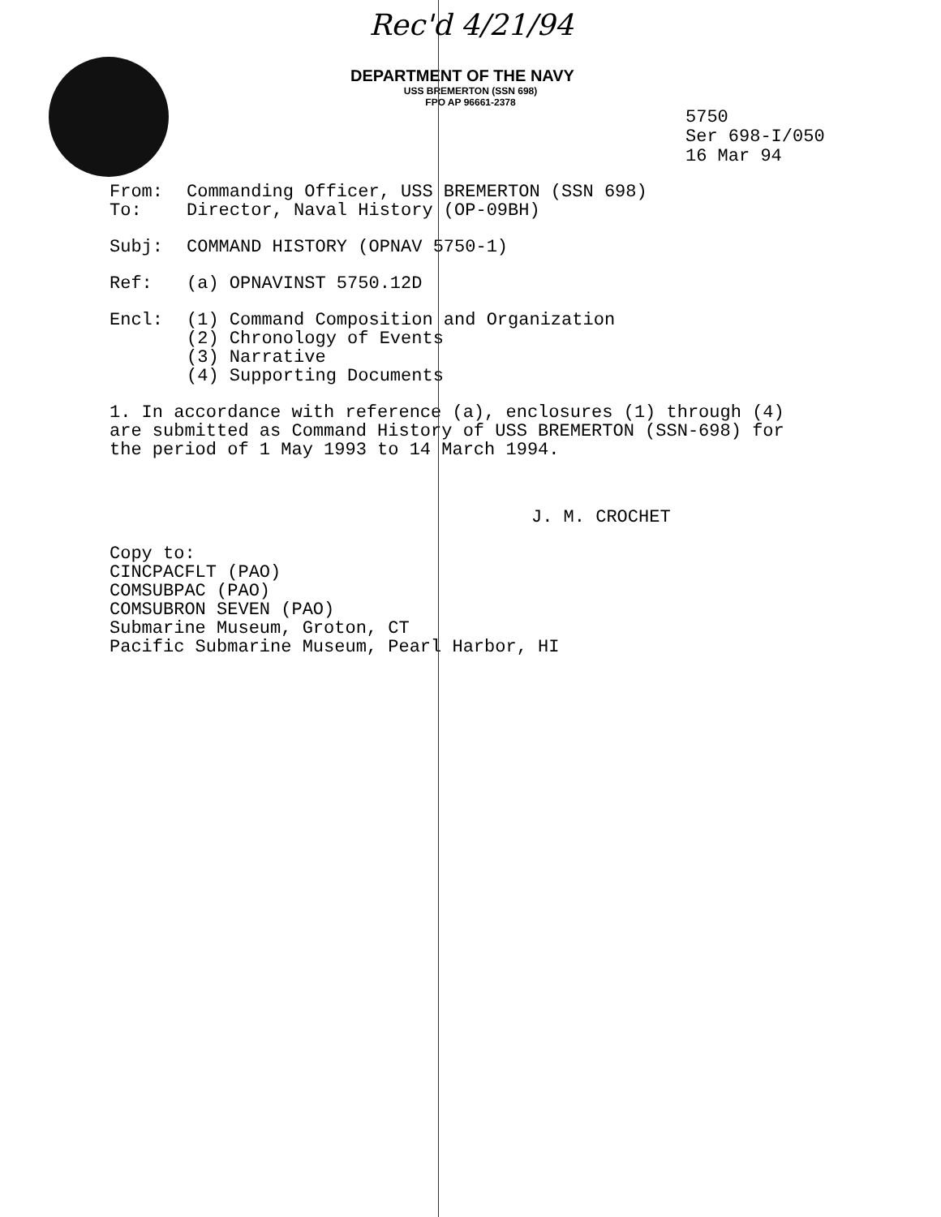Rec'd 4/21/94
DEPARTMENT OF THE NAVY
USS BREMERTON (SSN 698)
FPO AP 96661-2378
5750
Ser 698-I/050
16 Mar 94
From: Commanding Officer, USS BREMERTON (SSN 698)
To: Director, Naval History (OP-09BH)
Subj: COMMAND HISTORY (OPNAV 5750-1)
Ref: (a) OPNAVINST 5750.12D
Encl: (1) Command Composition and Organization
(2) Chronology of Events
(3) Narrative
(4) Supporting Documents
1. In accordance with reference (a), enclosures (1) through (4) are submitted as Command History of USS BREMERTON (SSN-698) for the period of 1 May 1993 to 14 March 1994.
J. M. CROCHET
Copy to:
CINCPACFLT (PAO)
COMSUBPAC (PAO)
COMSUBRON SEVEN (PAO)
Submarine Museum, Groton, CT
Pacific Submarine Museum, Pearl Harbor, HI